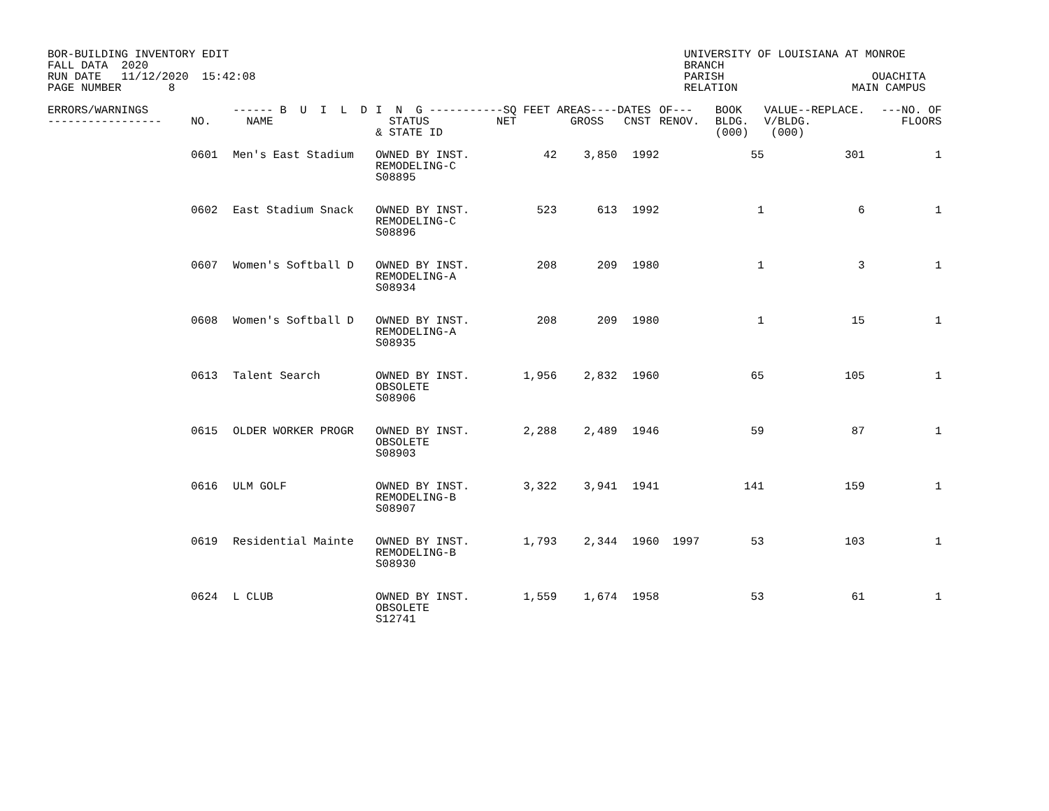BOR-BUILDING INVENTORY EDIT FALL DATA 2020 RUN DATE 11/12/2020 15:42:08 PAGE NUMBER 8
UNIVERSITY OF LOUISIANA AT MONROE BRANCH PARISH OUACHITA RELATION MAIN CAMPUS
| ERRORS/WARNINGS ----------------- | NO. | ------ B U I L D NAME | I N G --------- STATUS & STATE ID | --SQ FEET NET | AREAS---- GROSS | DATES CNST | OF--- RENOV. | BOOK BLDG. (000) | VALUE--REPLACE. V/BLDG. (000) | ---NO. OF FLOORS |
| --- | --- | --- | --- | --- | --- | --- | --- | --- | --- | --- |
| | 0601 | Men's East Stadium | OWNED BY INST. REMODELING-C S08895 | 42 | 3,850 | 1992 | | 55 | 301 | 1 |
| | 0602 | East Stadium Snack | OWNED BY INST. REMODELING-C S08896 | 523 | 613 | 1992 | | 1 | 6 | 1 |
| | 0607 | Women's Softball D | OWNED BY INST. REMODELING-A S08934 | 208 | 209 | 1980 | | 1 | 3 | 1 |
| | 0608 | Women's Softball D | OWNED BY INST. REMODELING-A S08935 | 208 | 209 | 1980 | | 1 | 15 | 1 |
| | 0613 | Talent Search | OWNED BY INST. OBSOLETE S08906 | 1,956 | 2,832 | 1960 | | 65 | 105 | 1 |
| | 0615 | OLDER WORKER PROGR | OWNED BY INST. OBSOLETE S08903 | 2,288 | 2,489 | 1946 | | 59 | 87 | 1 |
| | 0616 | ULM GOLF | OWNED BY INST. REMODELING-B S08907 | 3,322 | 3,941 | 1941 | | 141 | 159 | 1 |
| | 0619 | Residential Mainte | OWNED BY INST. REMODELING-B S08930 | 1,793 | 2,344 | 1960 | 1997 | 53 | 103 | 1 |
| | 0624 | L CLUB | OWNED BY INST. OBSOLETE S12741 | 1,559 | 1,674 | 1958 | | 53 | 61 | 1 |